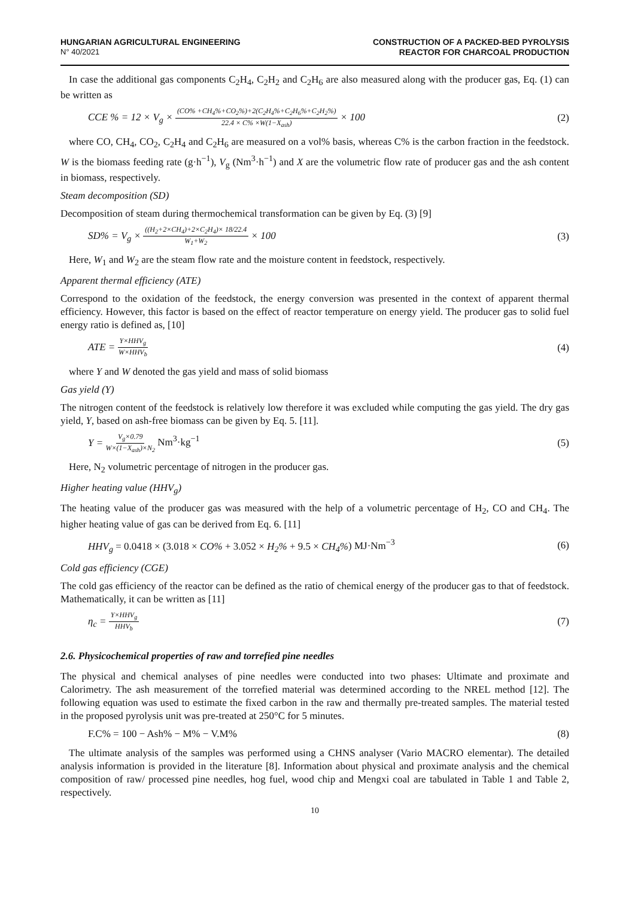HUNGARIAN AGRICULTURAL ENGINEERING
N° 40/2021
CONSTRUCTION OF A PACKED-BED PYROLYSIS
REACTOR FOR CHARCOAL PRODUCTION
In case the additional gas components C<sub>2</sub>H<sub>4</sub>, C<sub>2</sub>H<sub>2</sub> and C<sub>2</sub>H<sub>6</sub> are also measured along with the producer gas, Eq. (1) can be written as
CCE % = 12 × V<sub>g</sub> × (CO% +CH<sub>4</sub>%+CO<sub>2</sub>%)+2(C<sub>2</sub>H<sub>4</sub>%+C<sub>2</sub>H<sub>6</sub>%+C<sub>2</sub>H<sub>2</sub>%) 22.4 × C% ×W(1−X<sub>ash</sub>) × 100
(2)
where CO, CH<sub>4</sub>, CO<sub>2</sub>, C<sub>2</sub>H<sub>4</sub> and C<sub>2</sub>H<sub>6</sub> are measured on a vol% basis, whereas C% is the carbon fraction in the feedstock. W is the biomass feeding rate (g·h<sup>−1</sup>), V<sub>g</sub> (Nm<sup>3</sup>·h<sup>−1</sup>) and X are the volumetric flow rate of producer gas and the ash content in biomass, respectively.
Steam decomposition (SD)
Decomposition of steam during thermochemical transformation can be given by Eq. (3) [9]
SD% = V<sub>g</sub> × ((H<sub>2</sub>+2×CH<sub>4</sub>)+2×C<sub>2</sub>H<sub>4</sub>)× 18/22.4 W<sub>1</sub>+W<sub>2</sub> × 100
(3)
Here, W<sub>1</sub> and W<sub>2</sub> are the steam flow rate and the moisture content in feedstock, respectively.
Apparent thermal efficiency (ATE)
Correspond to the oxidation of the feedstock, the energy conversion was presented in the context of apparent thermal efficiency. However, this factor is based on the effect of reactor temperature on energy yield. The producer gas to solid fuel energy ratio is defined as, [10]
ATE = Y×HHV<sub>g</sub> W×HHV<sub>b</sub>
(4)
where Y and W denoted the gas yield and mass of solid biomass
Gas yield (Y)
The nitrogen content of the feedstock is relatively low therefore it was excluded while computing the gas yield. The dry gas yield, Y, based on ash-free biomass can be given by Eq. 5. [11].
Y = V<sub>g</sub>×0.79 W×(1−X<sub>ash</sub>)×N<sub>2</sub> Nm<sup>3</sup>·kg<sup>−1</sup>
(5)
Here, N<sub>2</sub> volumetric percentage of nitrogen in the producer gas.
Higher heating value (HHV<sub>g</sub>)
The heating value of the producer gas was measured with the help of a volumetric percentage of H<sub>2</sub>, CO and CH<sub>4</sub>. The higher heating value of gas can be derived from Eq. 6. [11]
HHV<sub>g</sub> = 0.0418 × (3.018 × CO% + 3.052 × H<sub>2</sub>% + 9.5 × CH<sub>4</sub>%) MJ·Nm<sup>−3</sup>
(6)
Cold gas efficiency (CGE)
The cold gas efficiency of the reactor can be defined as the ratio of chemical energy of the producer gas to that of feedstock. Mathematically, it can be written as [11]
η<sub>c</sub> = Y×HHV<sub>g</sub> HHV<sub>b</sub>
(7)
2.6. Physicochemical properties of raw and torrefied pine needles
The physical and chemical analyses of pine needles were conducted into two phases: Ultimate and proximate and Calorimetry. The ash measurement of the torrefied material was determined according to the NREL method [12]. The following equation was used to estimate the fixed carbon in the raw and thermally pre-treated samples. The material tested in the proposed pyrolysis unit was pre-treated at 250°C for 5 minutes.
F.C% = 100 − Ash% − M% − V.M% (8)
The ultimate analysis of the samples was performed using a CHNS analyser (Vario MACRO elementar). The detailed analysis information is provided in the literature [8]. Information about physical and proximate analysis and the chemical composition of raw/ processed pine needles, hog fuel, wood chip and Mengxi coal are tabulated in Table 1 and Table 2, respectively.
10